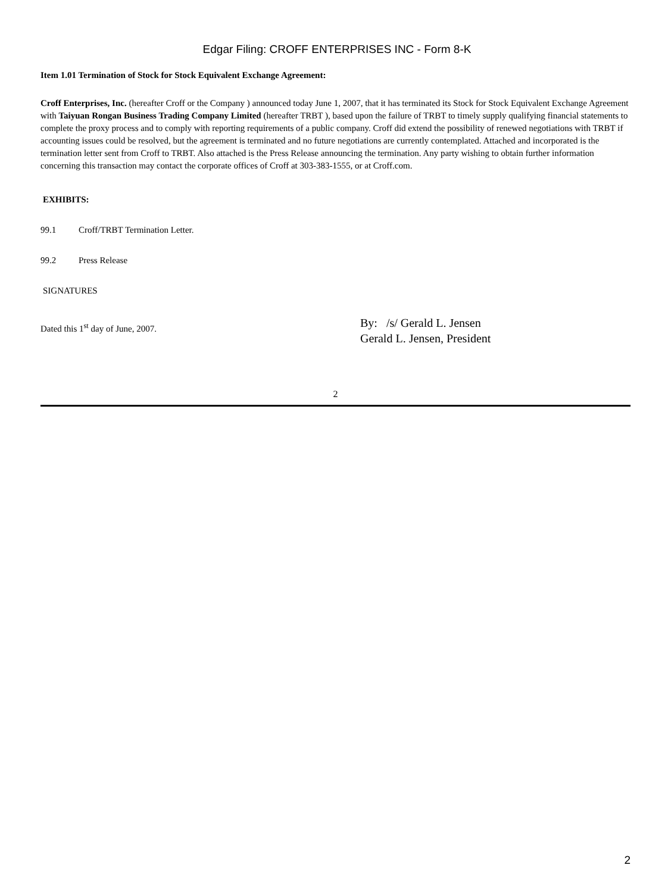Edgar Filing: CROFF ENTERPRISES INC - Form 8-K
Item 1.01 Termination of Stock for Stock Equivalent Exchange Agreement:
Croff Enterprises, Inc. (hereafter Croff or the Company ) announced today June 1, 2007, that it has terminated its Stock for Stock Equivalent Exchange Agreement with Taiyuan Rongan Business Trading Company Limited (hereafter TRBT ), based upon the failure of TRBT to timely supply qualifying financial statements to complete the proxy process and to comply with reporting requirements of a public company. Croff did extend the possibility of renewed negotiations with TRBT if accounting issues could be resolved, but the agreement is terminated and no future negotiations are currently contemplated. Attached and incorporated is the termination letter sent from Croff to TRBT. Also attached is the Press Release announcing the termination. Any party wishing to obtain further information concerning this transaction may contact the corporate offices of Croff at 303-383-1555, or at Croff.com.
EXHIBITS:
99.1 Croff/TRBT Termination Letter.
99.2 Press Release
SIGNATURES
Dated this 1<sup>st</sup> day of June, 2007.
By: /s/ Gerald L. Jensen
Gerald L. Jensen, President
2
2